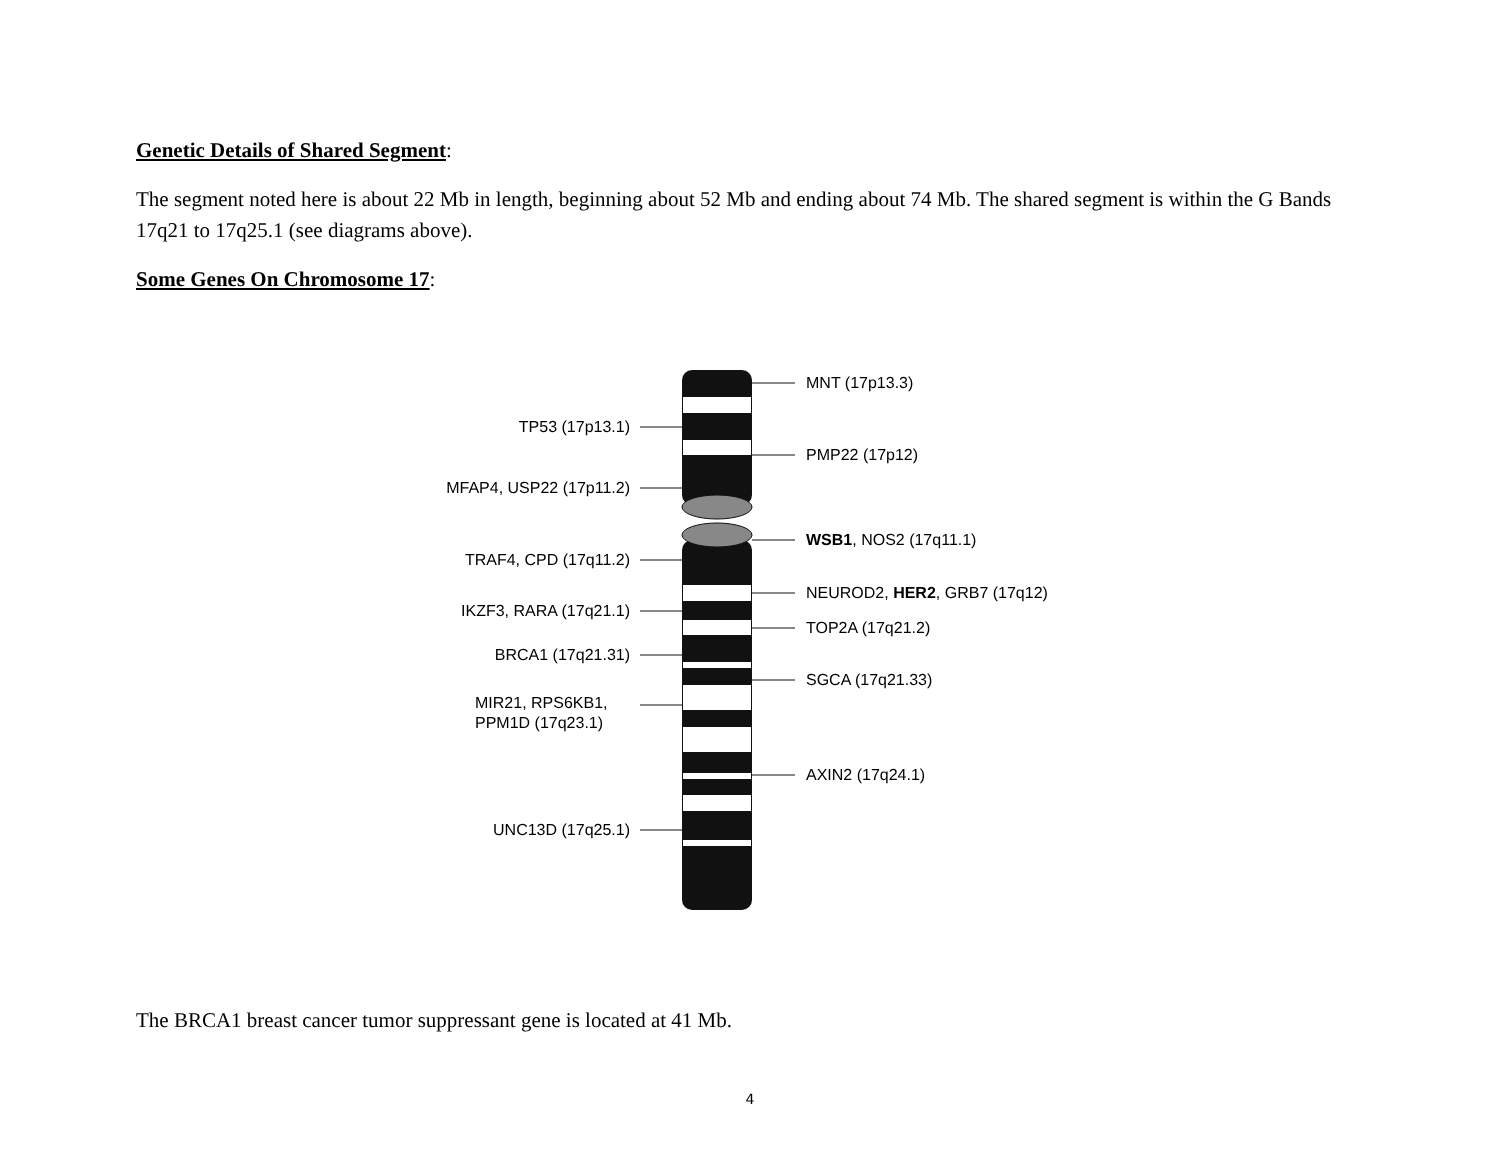Genetic Details of Shared Segment:
The segment noted here is about 22 Mb in length, beginning about 52 Mb and ending about 74 Mb. The shared segment is within the G Bands 17q21 to 17q25.1 (see diagrams above).
Some Genes On Chromosome 17:
TP53 (17p13.1)
MFAP4, USP22 (17p11.2)
TRAF4, CPD (17q11.2)
IKZF3, RARA (17q21.1)
BRCA1 (17q21.31)
MIR21, RPS6KB1,
PPM1D (17q23.1)
UNC13D (17q25.1)
MNT (17p13.3)
PMP22 (17p12)
WSB1, NOS2 (17q11.1)
NEUROD2, HER2, GRB7 (17q12)
TOP2A (17q21.2)
SGCA (17q21.33)
AXIN2 (17q24.1)
The BRCA1 breast cancer tumor suppressant gene is located at 41 Mb.
4